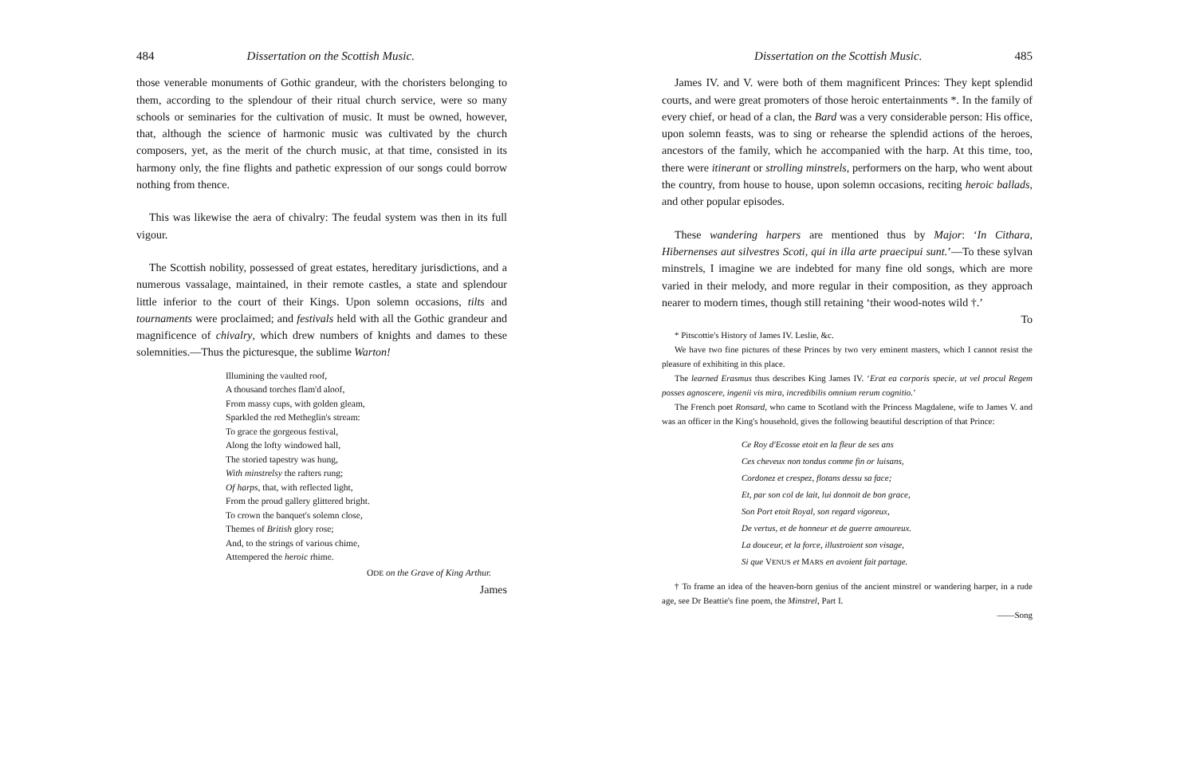484 Dissertation on the Scottish Music.
those venerable monuments of Gothic grandeur, with the choristers belonging to them, according to the splendour of their ritual church service, were so many schools or seminaries for the cultivation of music. It must be owned, however, that, although the science of harmonic music was cultivated by the church composers, yet, as the merit of the church music, at that time, consisted in its harmony only, the fine flights and pathetic expression of our songs could borrow nothing from thence.
This was likewise the aera of chivalry: The feudal system was then in its full vigour.
The Scottish nobility, possessed of great estates, hereditary jurisdictions, and a numerous vassalage, maintained, in their remote castles, a state and splendour little inferior to the court of their Kings. Upon solemn occasions, tilts and tournaments were proclaimed; and festivals held with all the Gothic grandeur and magnificence of chivalry, which drew numbers of knights and dames to these solemnities.—Thus the picturesque, the sublime Warton!
Illumining the vaulted roof,
A thousand torches flam'd aloof,
From massy cups, with golden gleam,
Sparkled the red Metheglin's stream:
To grace the gorgeous festival,
Along the lofty windowed hall,
The storied tapestry was hung,
With minstrelsy the rafters rung;
Of harps, that, with reflected light,
From the proud gallery glittered bright.
To crown the banquet's solemn close,
Themes of British glory rose;
And, to the strings of various chime,
Attempered the heroic rhime.
ODE on the Grave of King Arthur.
James
Dissertation on the Scottish Music. 485
James IV. and V. were both of them magnificent Princes: They kept splendid courts, and were great promoters of those heroic entertainments *. In the family of every chief, or head of a clan, the Bard was a very considerable person: His office, upon solemn feasts, was to sing or rehearse the splendid actions of the heroes, ancestors of the family, which he accompanied with the harp. At this time, too, there were itinerant or strolling minstrels, performers on the harp, who went about the country, from house to house, upon solemn occasions, reciting heroic ballads, and other popular episodes.
These wandering harpers are mentioned thus by Major: ‘In Cithara, Hibernenses aut silvestres Scoti, qui in illa arte praecipui sunt.’—To these sylvan minstrels, I imagine we are indebted for many fine old songs, which are more varied in their melody, and more regular in their composition, as they approach nearer to modern times, though still retaining ‘their wood-notes wild †.’
To
* Pitscottie's History of James IV. Leslie, &c.
We have two fine pictures of these Princes by two very eminent masters, which I cannot resist the pleasure of exhibiting in this place.
The learned Erasmus thus describes King James IV. ‘Erat ea corporis specie, ut vel procul Regem posses agnoscere, ingenii vis mira, incredibilis omnium rerum cognitio.’
The French poet Ronsard, who came to Scotland with the Princess Magdalene, wife to James V. and was an officer in the King's household, gives the following beautiful description of that Prince:
Ce Roy d'Ecosse etoit en la fleur de ses ans
Ces cheveux non tondus comme fin or luisans,
Cordonez et crespez, flotans dessu sa face;
Et, par son col de lait, lui donnoit de bon grace,
Son Port etoit Royal, son regard vigoreux,
De vertus, et de honneur et de guerre amoureux.
La douceur, et la force, illustroient son visage,
Si que VENUS et MARS en avoient fait partage.
† To frame an idea of the heaven-born genius of the ancient minstrel or wandering harper, in a rude age, see Dr Beattie's fine poem, the Minstrel, Part I.
——Song